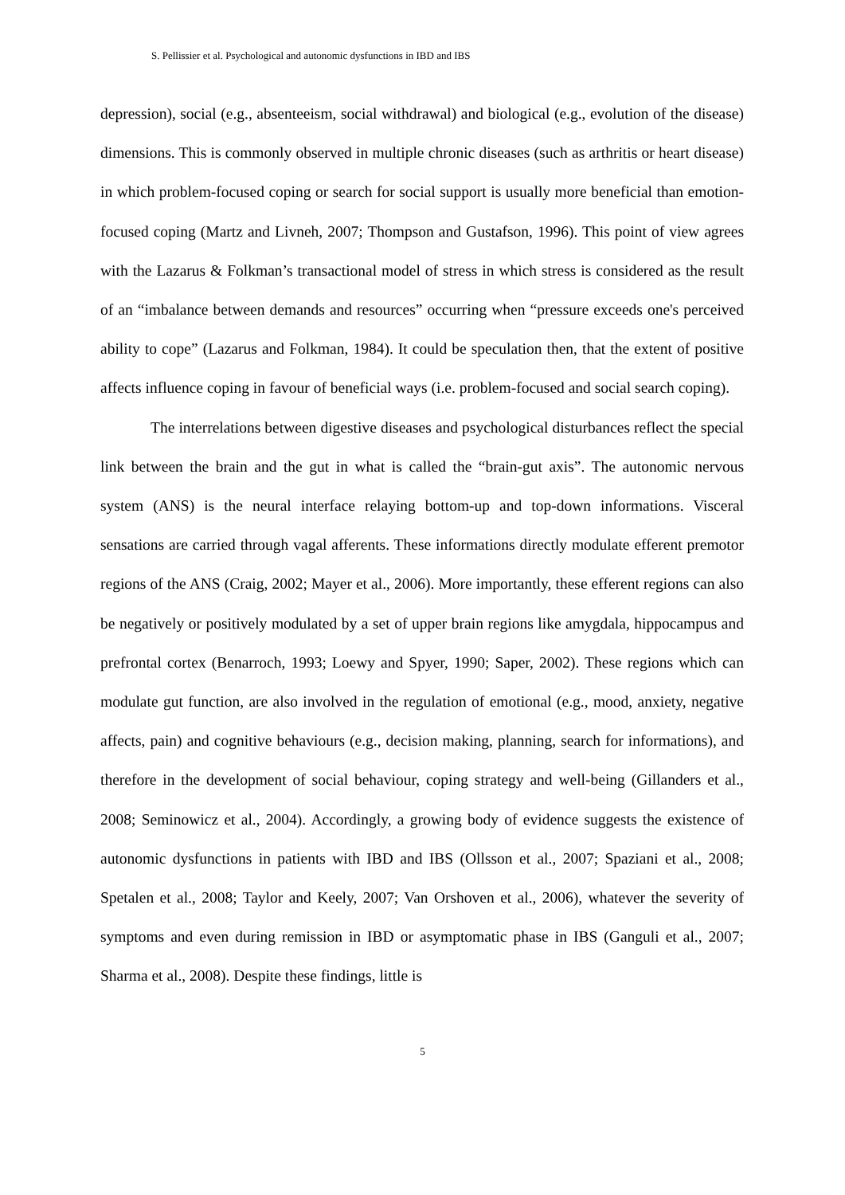S. Pellissier et al. Psychological and autonomic dysfunctions in IBD and IBS
depression), social (e.g., absenteeism, social withdrawal) and biological (e.g., evolution of the disease) dimensions. This is commonly observed in multiple chronic diseases (such as arthritis or heart disease) in which problem-focused coping or search for social support is usually more beneficial than emotion-focused coping (Martz and Livneh, 2007; Thompson and Gustafson, 1996). This point of view agrees with the Lazarus & Folkman’s transactional model of stress in which stress is considered as the result of an “imbalance between demands and resources” occurring when “pressure exceeds one's perceived ability to cope” (Lazarus and Folkman, 1984). It could be speculation then, that the extent of positive affects influence coping in favour of beneficial ways (i.e. problem-focused and social search coping).
The interrelations between digestive diseases and psychological disturbances reflect the special link between the brain and the gut in what is called the “brain-gut axis”. The autonomic nervous system (ANS) is the neural interface relaying bottom-up and top-down informations. Visceral sensations are carried through vagal afferents. These informations directly modulate efferent premotor regions of the ANS (Craig, 2002; Mayer et al., 2006). More importantly, these efferent regions can also be negatively or positively modulated by a set of upper brain regions like amygdala, hippocampus and prefrontal cortex (Benarroch, 1993; Loewy and Spyer, 1990; Saper, 2002). These regions which can modulate gut function, are also involved in the regulation of emotional (e.g., mood, anxiety, negative affects, pain) and cognitive behaviours (e.g., decision making, planning, search for informations), and therefore in the development of social behaviour, coping strategy and well-being (Gillanders et al., 2008; Seminowicz et al., 2004). Accordingly, a growing body of evidence suggests the existence of autonomic dysfunctions in patients with IBD and IBS (Ollsson et al., 2007; Spaziani et al., 2008; Spetalen et al., 2008; Taylor and Keely, 2007; Van Orshoven et al., 2006), whatever the severity of symptoms and even during remission in IBD or asymptomatic phase in IBS (Ganguli et al., 2007; Sharma et al., 2008). Despite these findings, little is
5